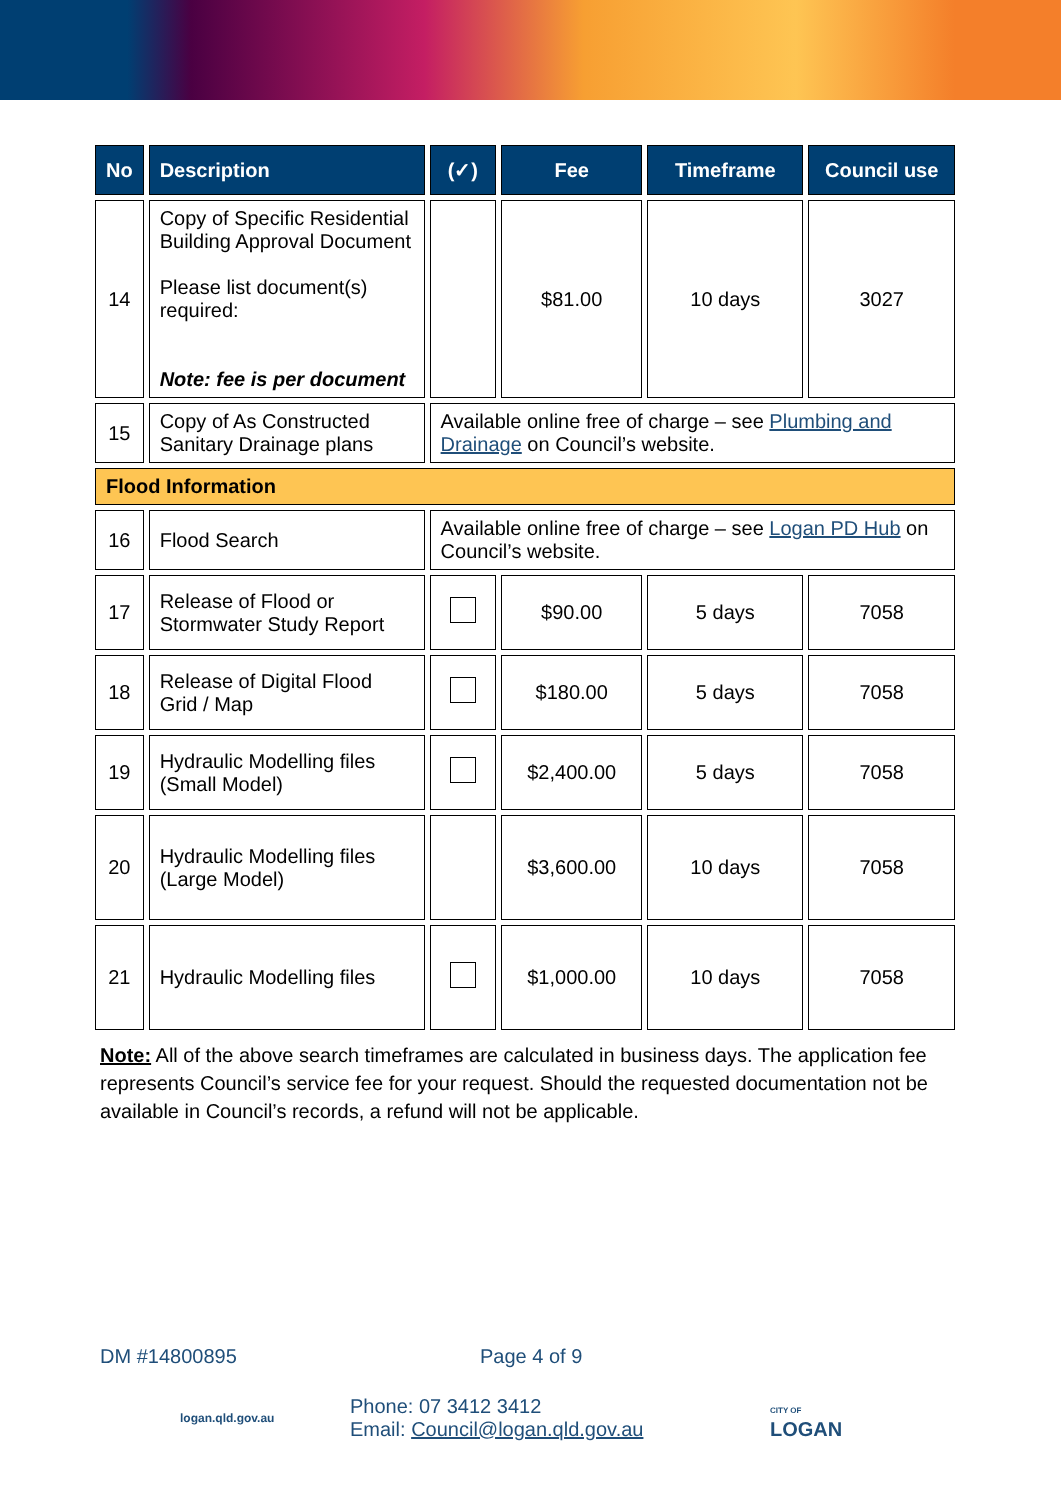| No | Description | (✓) | Fee | Timeframe | Council use |
| --- | --- | --- | --- | --- | --- |
| 14 | Copy of Specific Residential Building Approval Document Please list document(s) required: Note: fee is per document | | $81.00 | 10 days | 3027 |
| 15 | Copy of As Constructed Sanitary Drainage plans | Available online free of charge – see Plumbing and Drainage on Council’s website. | | | |
| Flood Information | | | | | |
| 16 | Flood Search | Available online free of charge – see Logan PD Hub on Council’s website. | | | |
| 17 | Release of Flood or Stormwater Study Report | | $90.00 | 5 days | 7058 |
| 18 | Release of Digital Flood Grid / Map | | $180.00 | 5 days | 7058 |
| 19 | Hydraulic Modelling files (Small Model) | | $2,400.00 | 5 days | 7058 |
| 20 | Hydraulic Modelling files (Large Model) | | $3,600.00 | 10 days | 7058 |
| 21 | Hydraulic Modelling files | | $1,000.00 | 10 days | 7058 |
Note: All of the above search timeframes are calculated in business days. The application fee represents Council’s service fee for your request. Should the requested documentation not be available in Council’s records, a refund will not be applicable.
DM #14800895 Page 4 of 9
logan.qld.gov.au Phone: 07 3412 3412
Email: Council@logan.qld.gov.au CITY OF
LOGAN